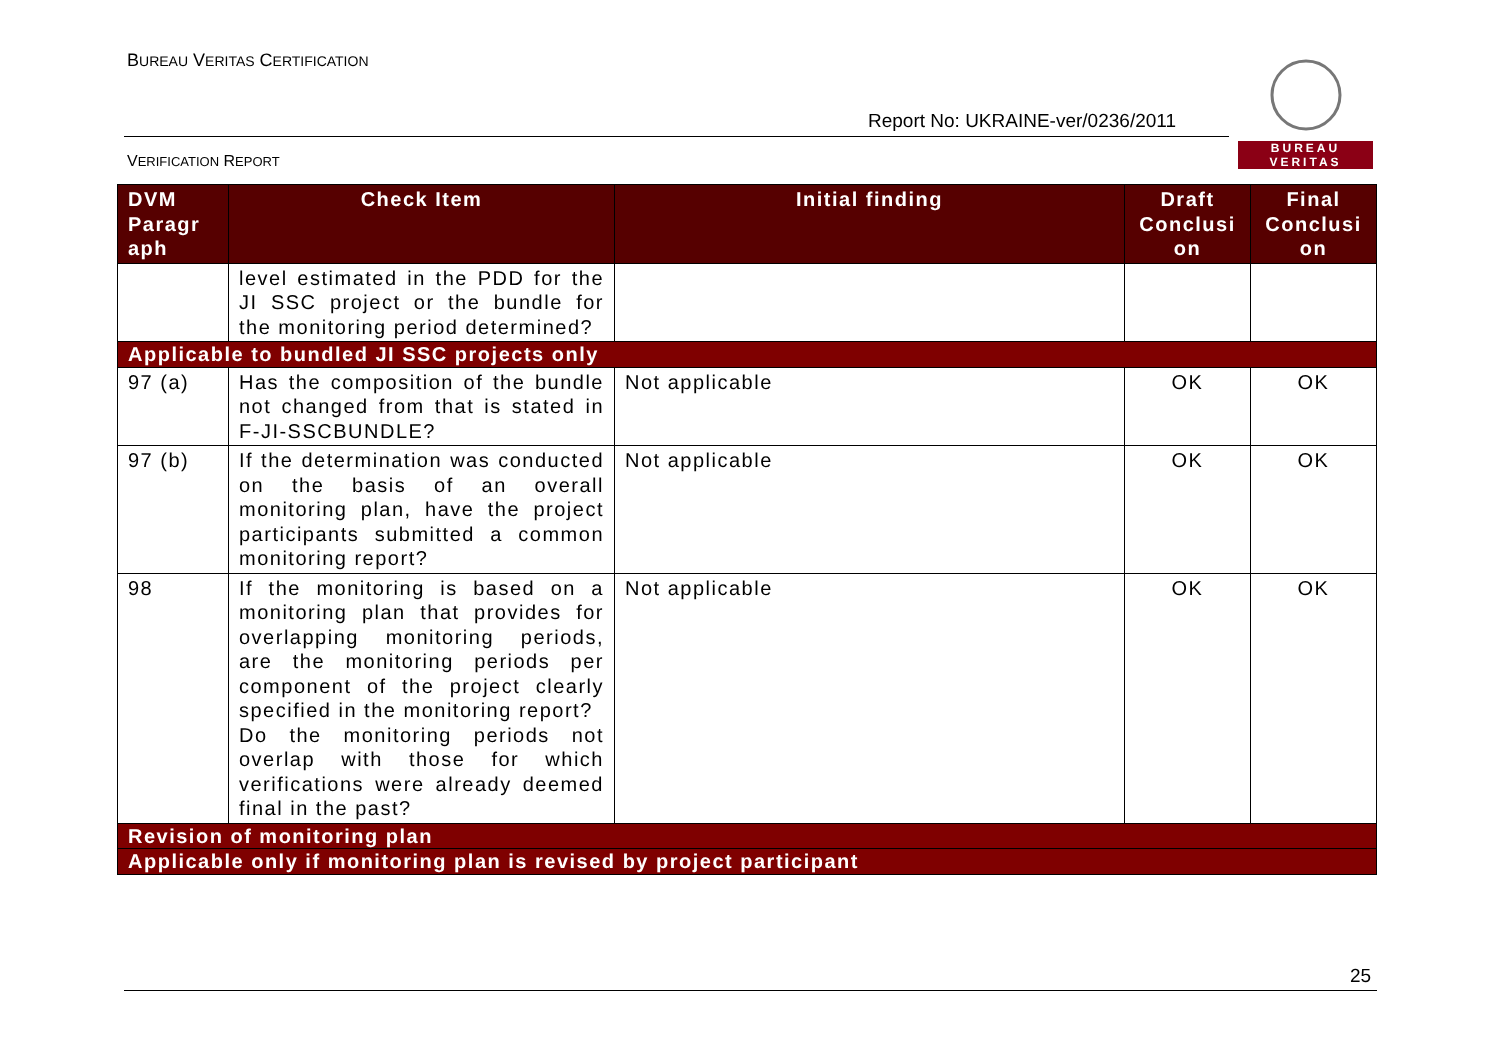BUREAU VERITAS CERTIFICATION
Report No: UKRAINE-ver/0236/2011
VERIFICATION REPORT
BUREAU
VERITAS
| DVM Paragr aph | Check Item | Initial finding | Draft Conclusi on | Final Conclusi on |
| --- | --- | --- | --- | --- |
| | level estimated in the PDD for the JI SSC project or the bundle for the monitoring period determined? | | | |
| Applicable to bundled JI SSC projects only | | | | |
| 97 (a) | Has the composition of the bundle not changed from that is stated in F-JI-SSCBUNDLE? | Not applicable | OK | OK |
| 97 (b) | If the determination was conducted on the basis of an overall monitoring plan, have the project participants submitted a common monitoring report? | Not applicable | OK | OK |
| 98 | If the monitoring is based on a monitoring plan that provides for overlapping monitoring periods, are the monitoring periods per component of the project clearly specified in the monitoring report? Do the monitoring periods not overlap with those for which verifications were already deemed final in the past? | Not applicable | OK | OK |
| Revision of monitoring plan | | | | |
| Applicable only if monitoring plan is revised by project participant | | | | |
25